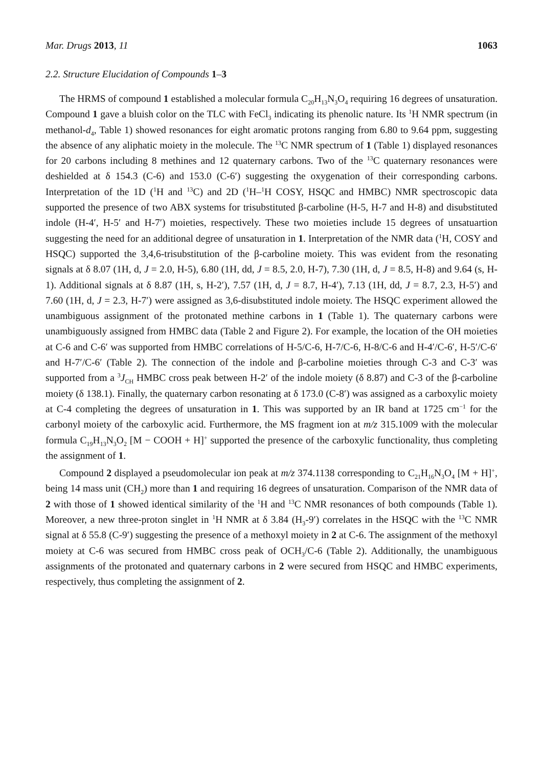Mar. Drugs 2013, 11 1063
2.2. Structure Elucidation of Compounds 1–3
The HRMS of compound 1 established a molecular formula C<sub>20</sub>H<sub>13</sub>N<sub>3</sub>O<sub>4</sub> requiring 16 degrees of unsaturation. Compound 1 gave a bluish color on the TLC with FeCl<sub>3</sub> indicating its phenolic nature. Its <sup>1</sup>H NMR spectrum (in methanol-d<sub>4</sub>, Table 1) showed resonances for eight aromatic protons ranging from 6.80 to 9.64 ppm, suggesting the absence of any aliphatic moiety in the molecule. The <sup>13</sup>C NMR spectrum of 1 (Table 1) displayed resonances for 20 carbons including 8 methines and 12 quaternary carbons. Two of the <sup>13</sup>C quaternary resonances were deshielded at δ 154.3 (C-6) and 153.0 (C-6′) suggesting the oxygenation of their corresponding carbons. Interpretation of the 1D (<sup>1</sup>H and <sup>13</sup>C) and 2D (<sup>1</sup>H–<sup>1</sup>H COSY, HSQC and HMBC) NMR spectroscopic data supported the presence of two ABX systems for trisubstituted β-carboline (H-5, H-7 and H-8) and disubstituted indole (H-4′, H-5′ and H-7′) moieties, respectively. These two moieties include 15 degrees of unsatuartion suggesting the need for an additional degree of unsaturation in 1. Interpretation of the NMR data (<sup>1</sup>H, COSY and HSQC) supported the 3,4,6-trisubstitution of the β-carboline moiety. This was evident from the resonating signals at δ 8.07 (1H, d, J = 2.0, H-5), 6.80 (1H, dd, J = 8.5, 2.0, H-7), 7.30 (1H, d, J = 8.5, H-8) and 9.64 (s, H-1). Additional signals at δ 8.87 (1H, s, H-2′), 7.57 (1H, d, J = 8.7, H-4′), 7.13 (1H, dd, J = 8.7, 2.3, H-5′) and 7.60 (1H, d, J = 2.3, H-7′) were assigned as 3,6-disubstituted indole moiety. The HSQC experiment allowed the unambiguous assignment of the protonated methine carbons in 1 (Table 1). The quaternary carbons were unambiguously assigned from HMBC data (Table 2 and Figure 2). For example, the location of the OH moieties at C-6 and C-6′ was supported from HMBC correlations of H-5/C-6, H-7/C-6, H-8/C-6 and H-4′/C-6′, H-5′/C-6′ and H-7′/C-6′ (Table 2). The connection of the indole and β-carboline moieties through C-3 and C-3′ was supported from a <sup>3</sup>J<sub>CH</sub> HMBC cross peak between H-2′ of the indole moiety (δ 8.87) and C-3 of the β-carboline moiety (δ 138.1). Finally, the quaternary carbon resonating at δ 173.0 (C-8′) was assigned as a carboxylic moiety at C-4 completing the degrees of unsaturation in 1. This was supported by an IR band at 1725 cm<sup>−1</sup> for the carbonyl moiety of the carboxylic acid. Furthermore, the MS fragment ion at m/z 315.1009 with the molecular formula C<sub>19</sub>H<sub>13</sub>N<sub>3</sub>O<sub>2</sub> [M − COOH + H]<sup>+</sup> supported the presence of the carboxylic functionality, thus completing the assignment of 1.
Compound 2 displayed a pseudomolecular ion peak at m/z 374.1138 corresponding to C<sub>21</sub>H<sub>16</sub>N<sub>3</sub>O<sub>4</sub> [M + H]<sup>+</sup>, being 14 mass unit (CH<sub>2</sub>) more than 1 and requiring 16 degrees of unsaturation. Comparison of the NMR data of 2 with those of 1 showed identical similarity of the <sup>1</sup>H and <sup>13</sup>C NMR resonances of both compounds (Table 1). Moreover, a new three-proton singlet in <sup>1</sup>H NMR at δ 3.84 (H<sub>3</sub>-9′) correlates in the HSQC with the <sup>13</sup>C NMR signal at δ 55.8 (C-9′) suggesting the presence of a methoxyl moiety in 2 at C-6. The assignment of the methoxyl moiety at C-6 was secured from HMBC cross peak of OCH<sub>3</sub>/C-6 (Table 2). Additionally, the unambiguous assignments of the protonated and quaternary carbons in 2 were secured from HSQC and HMBC experiments, respectively, thus completing the assignment of 2.